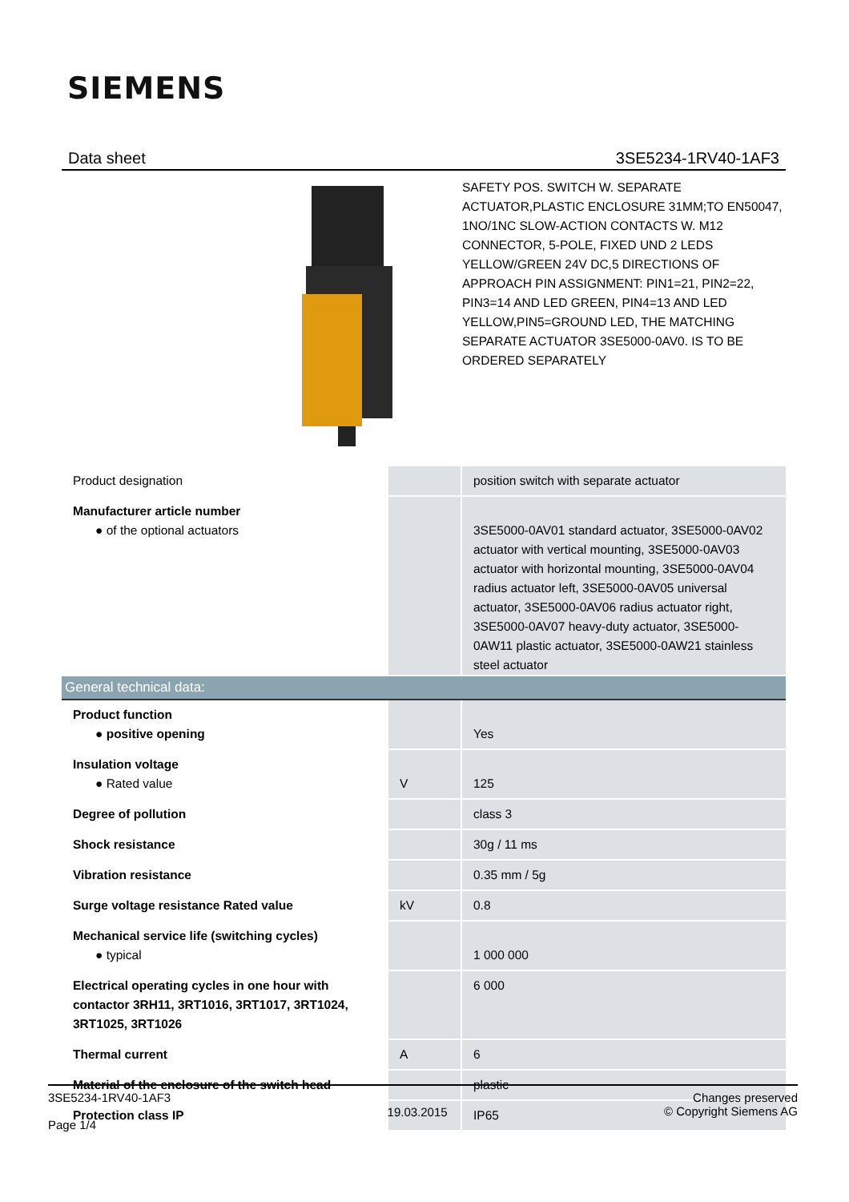SIEMENS
Data sheet 3SE5234-1RV40-1AF3
SAFETY POS. SWITCH W. SEPARATE ACTUATOR,PLASTIC ENCLOSURE 31MM;TO EN50047, 1NO/1NC SLOW-ACTION CONTACTS W. M12 CONNECTOR, 5-POLE, FIXED UND 2 LEDS YELLOW/GREEN 24V DC,5 DIRECTIONS OF APPROACH PIN ASSIGNMENT: PIN1=21, PIN2=22, PIN3=14 AND LED GREEN, PIN4=13 AND LED YELLOW,PIN5=GROUND LED, THE MATCHING SEPARATE ACTUATOR 3SE5000-0AV0. IS TO BE ORDERED SEPARATELY
| Product designation | | position switch with separate actuator |
| Manufacturer article number ● of the optional actuators | | 3SE5000-0AV01 standard actuator, 3SE5000-0AV02 actuator with vertical mounting, 3SE5000-0AV03 actuator with horizontal mounting, 3SE5000-0AV04 radius actuator left, 3SE5000-0AV05 universal actuator, 3SE5000-0AV06 radius actuator right, 3SE5000-0AV07 heavy-duty actuator, 3SE5000-0AW11 plastic actuator, 3SE5000-0AW21 stainless steel actuator |
| General technical data: | | |
| Product function ● positive opening | | Yes |
| Insulation voltage ● Rated value | V | 125 |
| Degree of pollution | | class 3 |
| Shock resistance | | 30g / 11 ms |
| Vibration resistance | | 0.35 mm / 5g |
| Surge voltage resistance Rated value | kV | 0.8 |
| Mechanical service life (switching cycles) ● typical | | 1 000 000 |
| Electrical operating cycles in one hour with contactor 3RH11, 3RT1016, 3RT1017, 3RT1024, 3RT1025, 3RT1026 | | 6 000 |
| Thermal current | A | 6 |
| Material of the enclosure of the switch head | | plastic |
| Protection class IP | | IP65 |
3SE5234-1RV40-1AF3
Page 1/4
19.03.2015
Changes preserved
© Copyright Siemens AG